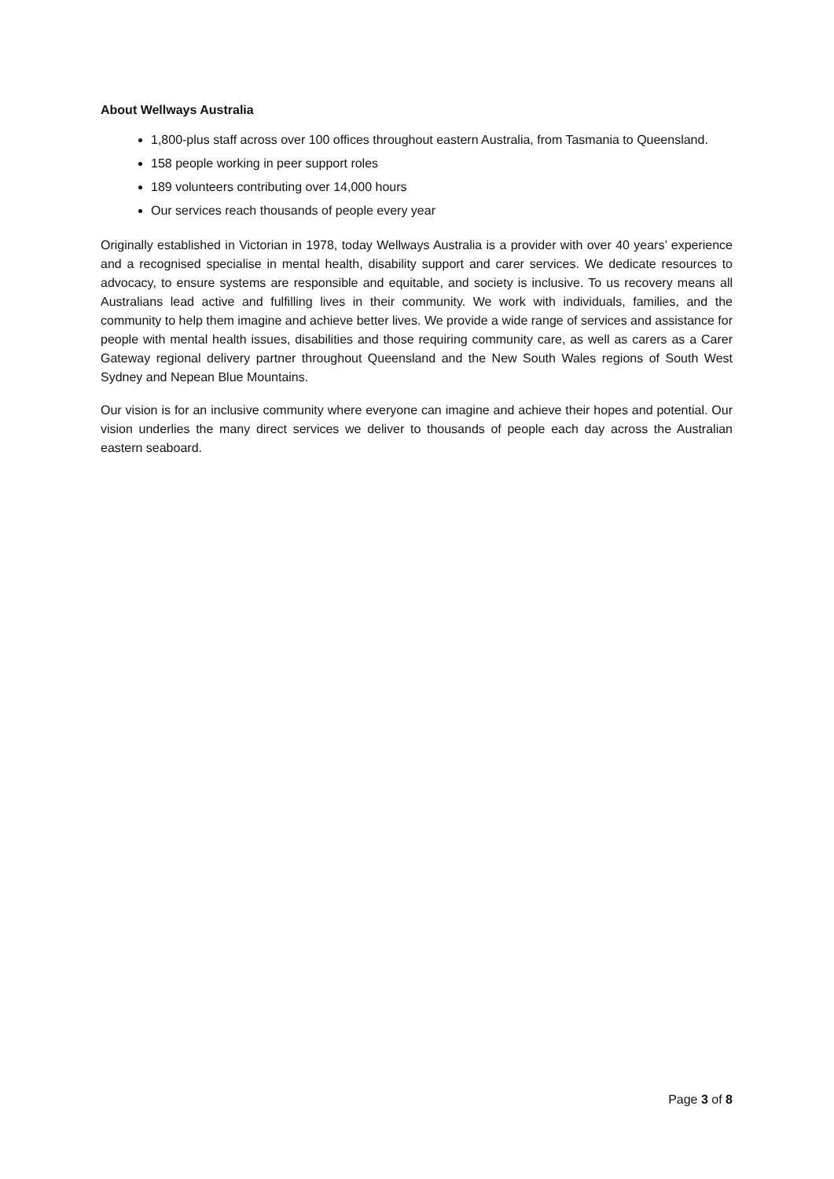About Wellways Australia
1,800-plus staff across over 100 offices throughout eastern Australia, from Tasmania to Queensland.
158 people working in peer support roles
189 volunteers contributing over 14,000 hours
Our services reach thousands of people every year
Originally established in Victorian in 1978, today Wellways Australia is a provider with over 40 years’ experience and a recognised specialise in mental health, disability support and carer services. We dedicate resources to advocacy, to ensure systems are responsible and equitable, and society is inclusive. To us recovery means all Australians lead active and fulfilling lives in their community. We work with individuals, families, and the community to help them imagine and achieve better lives. We provide a wide range of services and assistance for people with mental health issues, disabilities and those requiring community care, as well as carers as a Carer Gateway regional delivery partner throughout Queensland and the New South Wales regions of South West Sydney and Nepean Blue Mountains.
Our vision is for an inclusive community where everyone can imagine and achieve their hopes and potential. Our vision underlies the many direct services we deliver to thousands of people each day across the Australian eastern seaboard.
Page 3 of 8